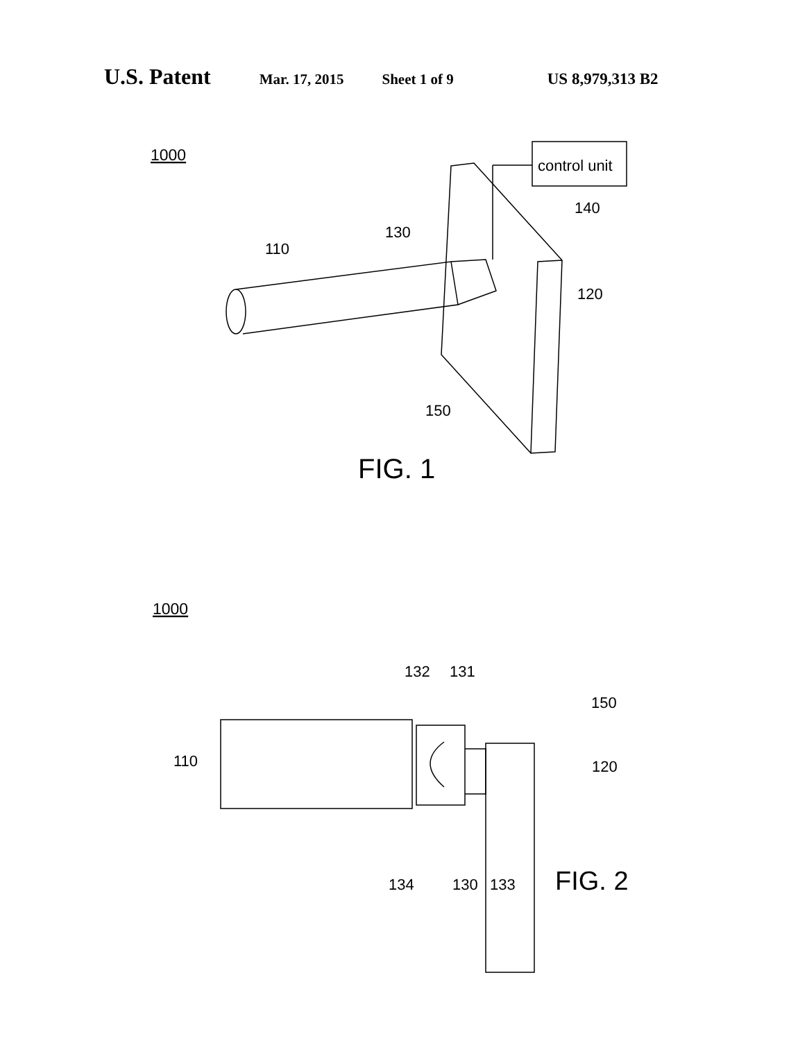U.S. Patent Mar. 17, 2015 Sheet 1 of 9 US 8,979,313 B2
1000
control unit
140
130
110
120
150
FIG. 1
1000
132
131
150
110
120
134
130
133
FIG. 2